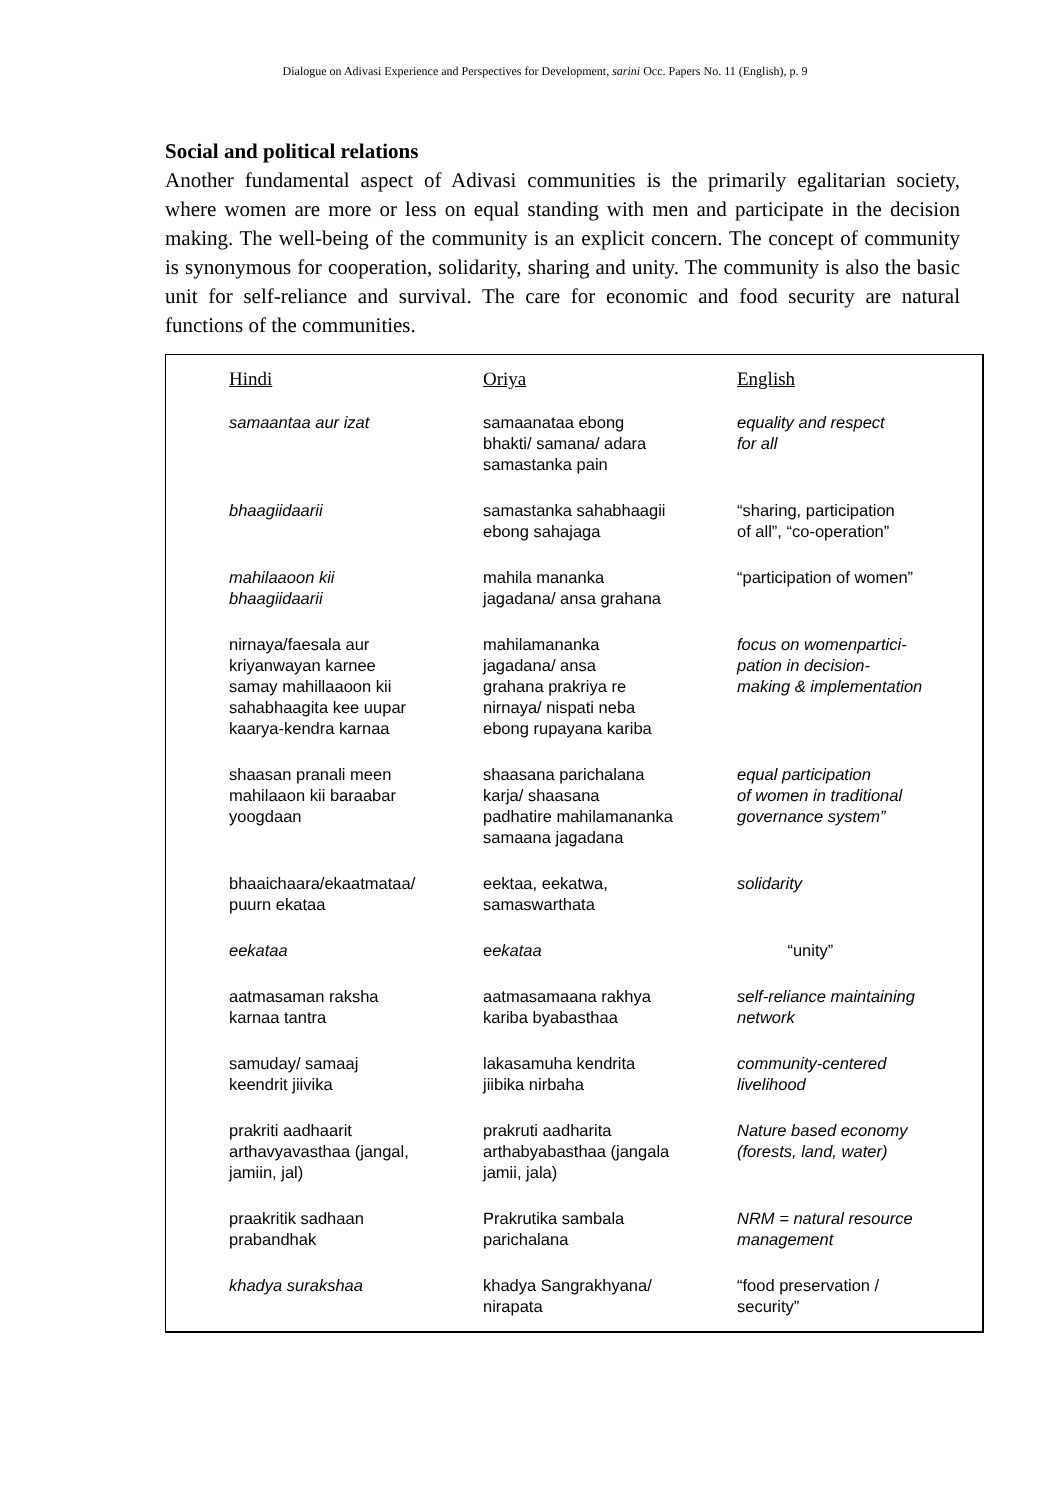Dialogue on Adivasi Experience and Perspectives for Development, sarini Occ. Papers No. 11 (English), p. 9
Social and political relations
Another fundamental aspect of Adivasi communities is the primarily egalitarian society, where women are more or less on equal standing with men and participate in the decision making. The well-being of the community is an explicit concern. The concept of community is synonymous for cooperation, solidarity, sharing and unity. The community is also the basic unit for self-reliance and survival. The care for economic and food security are natural functions of the communities.
| Hindi | Oriya | English |
| --- | --- | --- |
| samaantaa aur izat | samaanataa ebong bhakti/ samana/ adara samastanka pain | equality and respect for all |
| bhaagiidaarii | samastanka sahabhaagii ebong sahajaga | “sharing, participation of all”, “co-operation” |
| mahilaaoon kii bhaagiidaarii | mahila mananka jagadana/ ansa grahana | “participation of women” |
| nirnaya/faesala aur kriyanwayan karnee samay mahillaaoon kii sahabhaagita kee uupar kaarya-kendra karnaa | mahilamananka jagadana/ ansa grahana prakriya re nirnaya/ nispati neba ebong rupayana kariba | focus on womenpartici- pation in decision- making & implementation |
| shaasan pranali meen mahilaaon kii baraabar yoogdaan | shaasana parichalana karja/ shaasana padhatire mahilamananka samaana jagadana | equal participation of women in traditional governance system” |
| bhaaichaara/ekaatmataa/ puurn ekataa | eektaa, eekatwa, samaswarthata | solidarity |
| eekataa | e ekataa | “unity” |
| aatmasaman raksha karnaa tantra | aatmasamaana rakhya kariba byabasthaa | self-reliance maintaining network |
| samuday/ samaaj keendrit jiivika | lakasamuha kendrita jiibika nirbaha | community-centered livelihood |
| prakriti aadhaarit arthavyavasthaa (jangal, jamiin, jal) | prakruti aadharita arthabyabasthaa (jangala jamii, jala) | Nature based economy (forests, land, water) |
| praakritik sadhaan prabandhak | Prakrutika sambala parichalana | NRM = natural resource management |
| khadya surakshaa | khadya Sangrakhyana/ nirapata | “food preservation / security” |